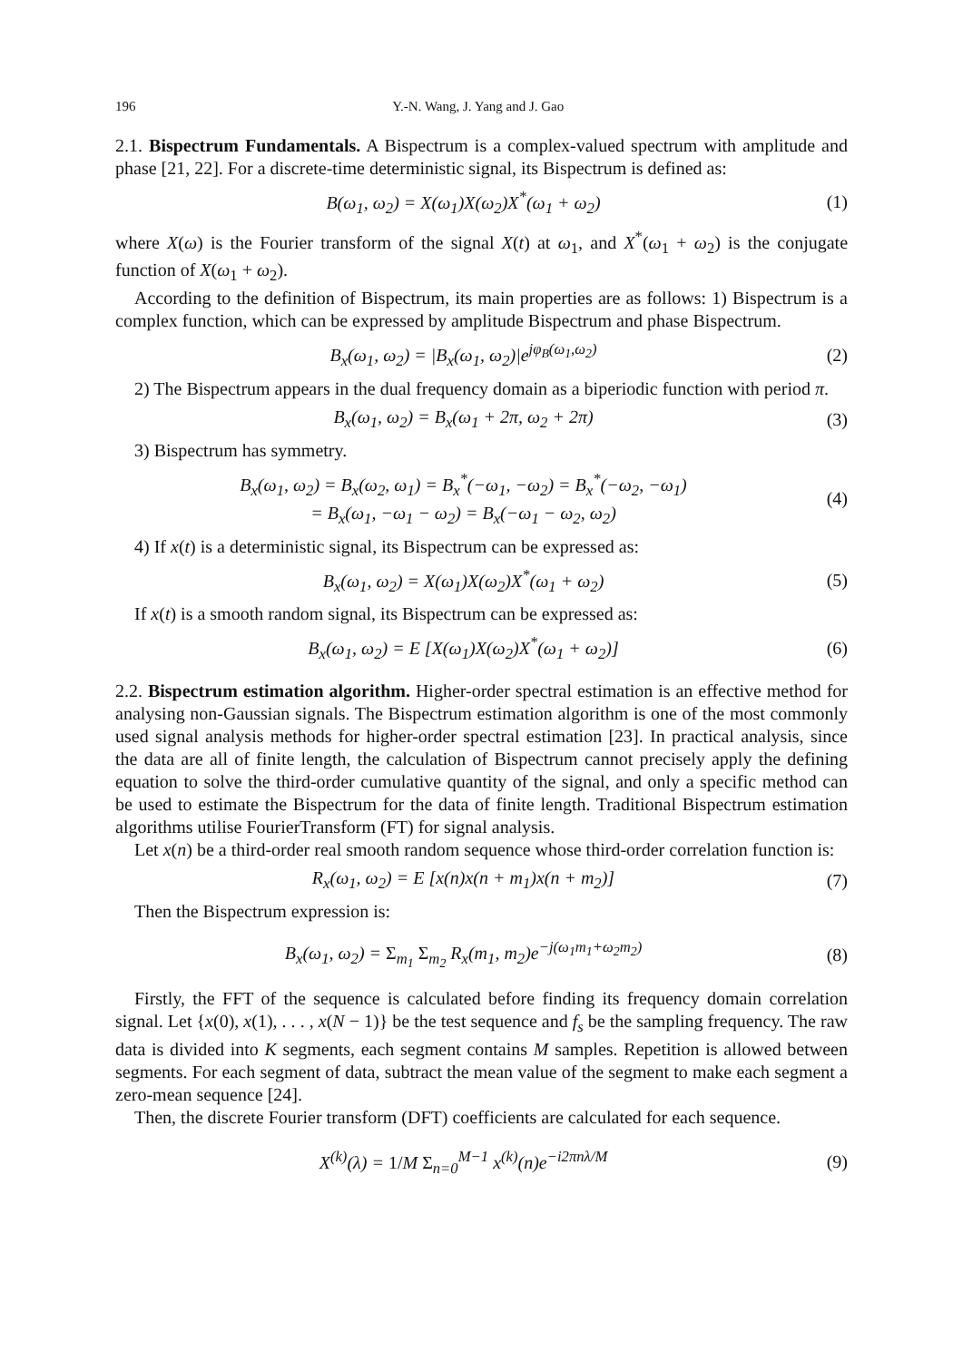196 Y.-N. Wang, J. Yang and J. Gao
2.1. Bispectrum Fundamentals. A Bispectrum is a complex-valued spectrum with amplitude and phase [21, 22]. For a discrete-time deterministic signal, its Bispectrum is defined as:
B(ω<sub>1</sub>, ω<sub>2</sub>) = X(ω<sub>1</sub>)X(ω<sub>2</sub>)X<sup>*</sup>(ω<sub>1</sub> + ω<sub>2</sub>) (1)
where X(ω) is the Fourier transform of the signal X(t) at ω<sub>1</sub>, and X<sup>*</sup>(ω<sub>1</sub> + ω<sub>2</sub>) is the conjugate function of X(ω<sub>1</sub> + ω<sub>2</sub>).
According to the definition of Bispectrum, its main properties are as follows: 1) Bispectrum is a complex function, which can be expressed by amplitude Bispectrum and phase Bispectrum.
B<sub>x</sub>(ω<sub>1</sub>, ω<sub>2</sub>) = |B<sub>x</sub>(ω<sub>1</sub>, ω<sub>2</sub>)|e<sup>jφ<sub>B</sub>(ω<sub>1</sub>,ω<sub>2</sub>)</sup> (2)
2) The Bispectrum appears in the dual frequency domain as a biperiodic function with period π.
B<sub>x</sub>(ω<sub>1</sub>, ω<sub>2</sub>) = B<sub>x</sub>(ω<sub>1</sub> + 2π, ω<sub>2</sub> + 2π) (3)
3) Bispectrum has symmetry.
B<sub>x</sub>(ω<sub>1</sub>, ω<sub>2</sub>) = B<sub>x</sub>(ω<sub>2</sub>, ω<sub>1</sub>) = B<sub>x</sub><sup>*</sup>(−ω<sub>1</sub>, −ω<sub>2</sub>) = B<sub>x</sub><sup>*</sup>(−ω<sub>2</sub>, −ω<sub>1</sub>)
= B<sub>x</sub>(ω<sub>1</sub>, −ω<sub>1</sub> − ω<sub>2</sub>) = B<sub>x</sub>(−ω<sub>1</sub> − ω<sub>2</sub>, ω<sub>2</sub>) (4)
4) If x(t) is a deterministic signal, its Bispectrum can be expressed as:
B<sub>x</sub>(ω<sub>1</sub>, ω<sub>2</sub>) = X(ω<sub>1</sub>)X(ω<sub>2</sub>)X<sup>*</sup>(ω<sub>1</sub> + ω<sub>2</sub>) (5)
If x(t) is a smooth random signal, its Bispectrum can be expressed as:
B<sub>x</sub>(ω<sub>1</sub>, ω<sub>2</sub>) = E [X(ω<sub>1</sub>)X(ω<sub>2</sub>)X<sup>*</sup>(ω<sub>1</sub> + ω<sub>2</sub>)] (6)
2.2. Bispectrum estimation algorithm. Higher-order spectral estimation is an effective method for analysing non-Gaussian signals. The Bispectrum estimation algorithm is one of the most commonly used signal analysis methods for higher-order spectral estimation [23]. In practical analysis, since the data are all of finite length, the calculation of Bispectrum cannot precisely apply the defining equation to solve the third-order cumulative quantity of the signal, and only a specific method can be used to estimate the Bispectrum for the data of finite length. Traditional Bispectrum estimation algorithms utilise FourierTransform (FT) for signal analysis.
Let x(n) be a third-order real smooth random sequence whose third-order correlation function is:
R<sub>x</sub>(ω<sub>1</sub>, ω<sub>2</sub>) = E [x(n)x(n + m<sub>1</sub>)x(n + m<sub>2</sub>)] (7)
Then the Bispectrum expression is:
B<sub>x</sub>(ω<sub>1</sub>, ω<sub>2</sub>) = Σ<sub>m<sub>1</sub></sub> Σ<sub>m<sub>2</sub></sub> R<sub>x</sub>(m<sub>1</sub>, m<sub>2</sub>)e<sup>−j(ω<sub>1</sub>m<sub>1</sub>+ω<sub>2</sub>m<sub>2</sub>)</sup> (8)
Firstly, the FFT of the sequence is calculated before finding its frequency domain correlation signal. Let {x(0), x(1), . . . , x(N − 1)} be the test sequence and f<sub>s</sub> be the sampling frequency. The raw data is divided into K segments, each segment contains M samples. Repetition is allowed between segments. For each segment of data, subtract the mean value of the segment to make each segment a zero-mean sequence [24].
Then, the discrete Fourier transform (DFT) coefficients are calculated for each sequence.
X<sup>(k)</sup>(λ) = 1/M Σ<sub>n=0</sub><sup>M−1</sup> x<sup>(k)</sup>(n)e<sup>−i2πnλ/M</sup> (9)